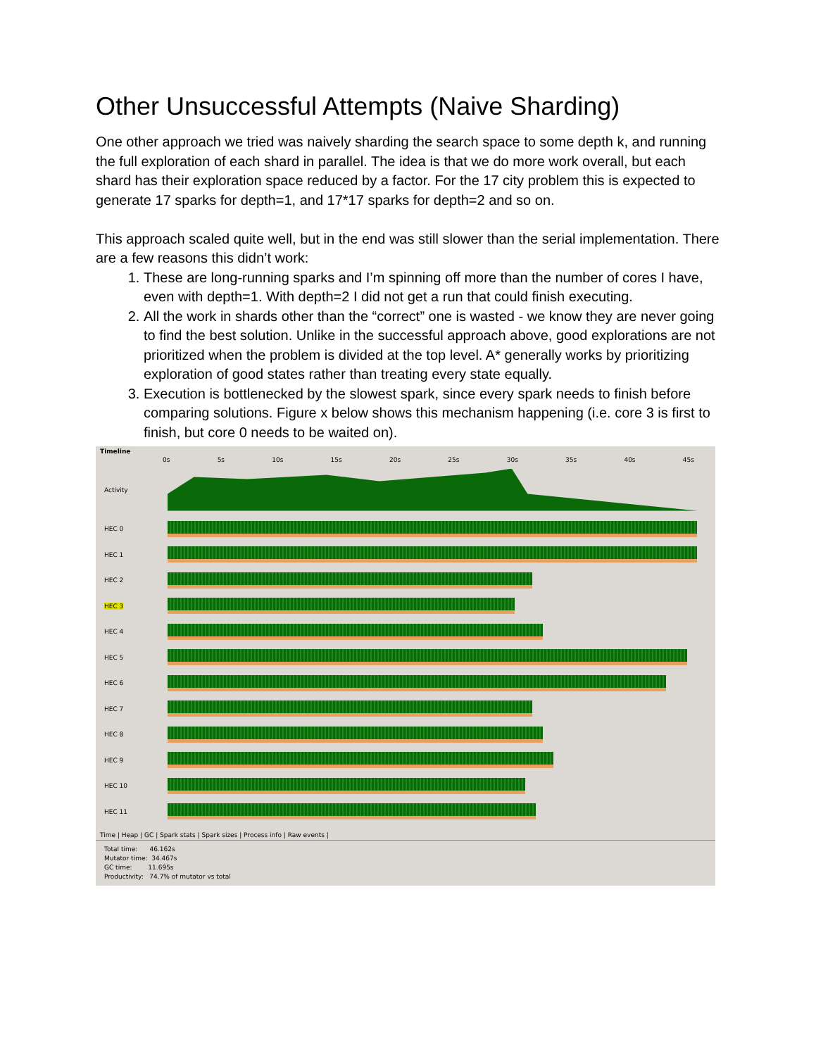Other Unsuccessful Attempts (Naive Sharding)
One other approach we tried was naively sharding the search space to some depth k, and running the full exploration of each shard in parallel. The idea is that we do more work overall, but each shard has their exploration space reduced by a factor. For the 17 city problem this is expected to generate 17 sparks for depth=1, and 17*17 sparks for depth=2 and so on.
This approach scaled quite well, but in the end was still slower than the serial implementation. There are a few reasons this didn’t work:
1. These are long-running sparks and I’m spinning off more than the number of cores I have, even with depth=1. With depth=2 I did not get a run that could finish executing.
2. All the work in shards other than the “correct” one is wasted - we know they are never going to find the best solution. Unlike in the successful approach above, good explorations are not prioritized when the problem is divided at the top level. A* generally works by prioritizing exploration of good states rather than treating every state equally.
3. Execution is bottlenecked by the slowest spark, since every spark needs to finish before comparing solutions. Figure x below shows this mechanism happening (i.e. core 3 is first to finish, but core 0 needs to be waited on).
Timeline
0s 5s 10s 15s 20s 25s 30s 35s 40s 45s
Activity
HEC 0
HEC 1
HEC 2
HEC 3
HEC 4
HEC 5
HEC 6
HEC 7
HEC 8
HEC 9
HEC 10
HEC 11
Time | Heap | GC | Spark stats | Spark sizes | Process info | Raw events |
Total time: 46.162s
Mutator time: 34.467s
GC time: 11.695s
Productivity: 74.7% of mutator vs total